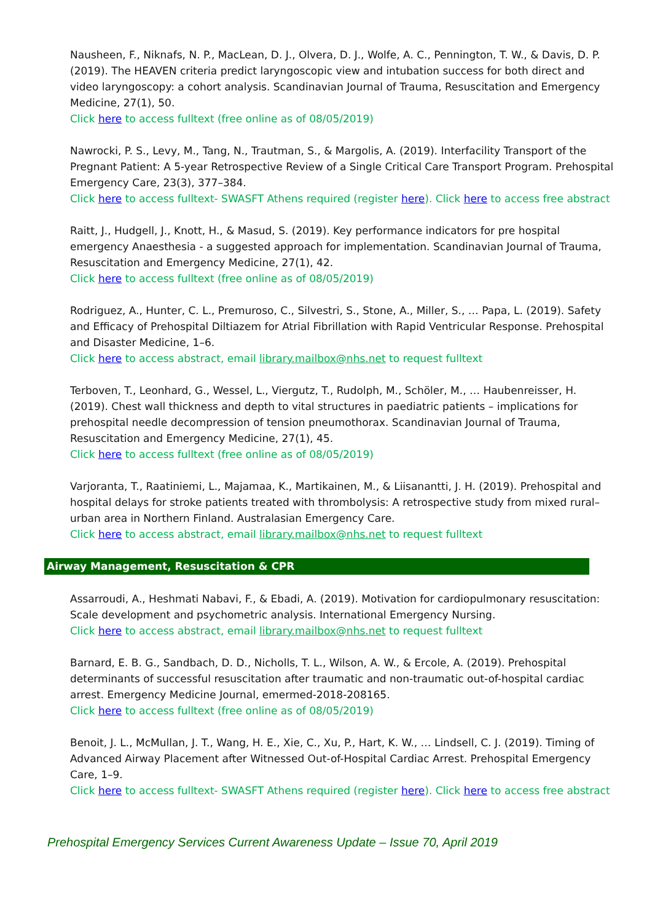Nausheen, F., Niknafs, N. P., MacLean, D. J., Olvera, D. J., Wolfe, A. C., Pennington, T. W., & Davis, D. P. (2019). The HEAVEN criteria predict laryngoscopic view and intubation success for both direct and video laryngoscopy: a cohort analysis. Scandinavian Journal of Trauma, Resuscitation and Emergency Medicine, 27(1), 50.
Click here to access fulltext (free online as of 08/05/2019)
Nawrocki, P. S., Levy, M., Tang, N., Trautman, S., & Margolis, A. (2019). Interfacility Transport of the Pregnant Patient: A 5-year Retrospective Review of a Single Critical Care Transport Program. Prehospital Emergency Care, 23(3), 377–384.
Click here to access fulltext- SWASFT Athens required (register here). Click here to access free abstract
Raitt, J., Hudgell, J., Knott, H., & Masud, S. (2019). Key performance indicators for pre hospital emergency Anaesthesia - a suggested approach for implementation. Scandinavian Journal of Trauma, Resuscitation and Emergency Medicine, 27(1), 42.
Click here to access fulltext (free online as of 08/05/2019)
Rodriguez, A., Hunter, C. L., Premuroso, C., Silvestri, S., Stone, A., Miller, S., … Papa, L. (2019). Safety and Efficacy of Prehospital Diltiazem for Atrial Fibrillation with Rapid Ventricular Response. Prehospital and Disaster Medicine, 1–6.
Click here to access abstract, email library.mailbox@nhs.net to request fulltext
Terboven, T., Leonhard, G., Wessel, L., Viergutz, T., Rudolph, M., Schöler, M., … Haubenreisser, H. (2019). Chest wall thickness and depth to vital structures in paediatric patients – implications for prehospital needle decompression of tension pneumothorax. Scandinavian Journal of Trauma, Resuscitation and Emergency Medicine, 27(1), 45.
Click here to access fulltext (free online as of 08/05/2019)
Varjoranta, T., Raatiniemi, L., Majamaa, K., Martikainen, M., & Liisanantti, J. H. (2019). Prehospital and hospital delays for stroke patients treated with thrombolysis: A retrospective study from mixed rural–urban area in Northern Finland. Australasian Emergency Care.
Click here to access abstract, email library.mailbox@nhs.net to request fulltext
Airway Management, Resuscitation & CPR
Assarroudi, A., Heshmati Nabavi, F., & Ebadi, A. (2019). Motivation for cardiopulmonary resuscitation: Scale development and psychometric analysis. International Emergency Nursing.
Click here to access abstract, email library.mailbox@nhs.net to request fulltext
Barnard, E. B. G., Sandbach, D. D., Nicholls, T. L., Wilson, A. W., & Ercole, A. (2019). Prehospital determinants of successful resuscitation after traumatic and non-traumatic out-of-hospital cardiac arrest. Emergency Medicine Journal, emermed-2018-208165.
Click here to access fulltext (free online as of 08/05/2019)
Benoit, J. L., McMullan, J. T., Wang, H. E., Xie, C., Xu, P., Hart, K. W., … Lindsell, C. J. (2019). Timing of Advanced Airway Placement after Witnessed Out-of-Hospital Cardiac Arrest. Prehospital Emergency Care, 1–9.
Click here to access fulltext- SWASFT Athens required (register here). Click here to access free abstract
Prehospital Emergency Services Current Awareness Update – Issue 70, April 2019